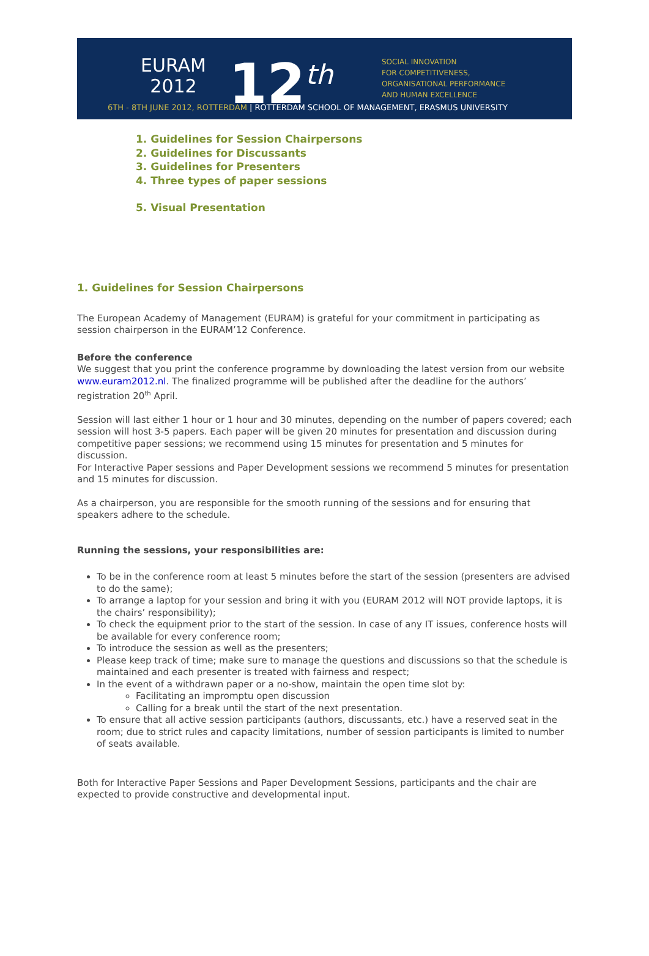EURAM
2012
12<sup>th</sup>
SOCIAL INNOVATION
FOR COMPETITIVENESS,
ORGANISATIONAL PERFORMANCE
AND HUMAN EXCELLENCE
6TH - 8TH JUNE 2012, ROTTERDAM | ROTTERDAM SCHOOL OF MANAGEMENT, ERASMUS UNIVERSITY
1. Guidelines for Session Chairpersons
2. Guidelines for Discussants
3. Guidelines for Presenters
4. Three types of paper sessions
5. Visual Presentation
1. Guidelines for Session Chairpersons
The European Academy of Management (EURAM) is grateful for your commitment in participating as session chairperson in the EURAM’12 Conference.
Before the conference
We suggest that you print the conference programme by downloading the latest version from our website www.euram2012.nl. The finalized programme will be published after the deadline for the authors’ registration 20<sup>th</sup> April.
Session will last either 1 hour or 1 hour and 30 minutes, depending on the number of papers covered; each session will host 3-5 papers. Each paper will be given 20 minutes for presentation and discussion during competitive paper sessions; we recommend using 15 minutes for presentation and 5 minutes for discussion.
For Interactive Paper sessions and Paper Development sessions we recommend 5 minutes for presentation and 15 minutes for discussion.
As a chairperson, you are responsible for the smooth running of the sessions and for ensuring that speakers adhere to the schedule.
Running the sessions, your responsibilities are:
To be in the conference room at least 5 minutes before the start of the session (presenters are advised to do the same);
To arrange a laptop for your session and bring it with you (EURAM 2012 will NOT provide laptops, it is the chairs’ responsibility);
To check the equipment prior to the start of the session. In case of any IT issues, conference hosts will be available for every conference room;
To introduce the session as well as the presenters;
Please keep track of time; make sure to manage the questions and discussions so that the schedule is maintained and each presenter is treated with fairness and respect;
In the event of a withdrawn paper or a no-show, maintain the open time slot by:
Facilitating an impromptu open discussion
Calling for a break until the start of the next presentation.
To ensure that all active session participants (authors, discussants, etc.) have a reserved seat in the room; due to strict rules and capacity limitations, number of session participants is limited to number of seats available.
Both for Interactive Paper Sessions and Paper Development Sessions, participants and the chair are expected to provide constructive and developmental input.